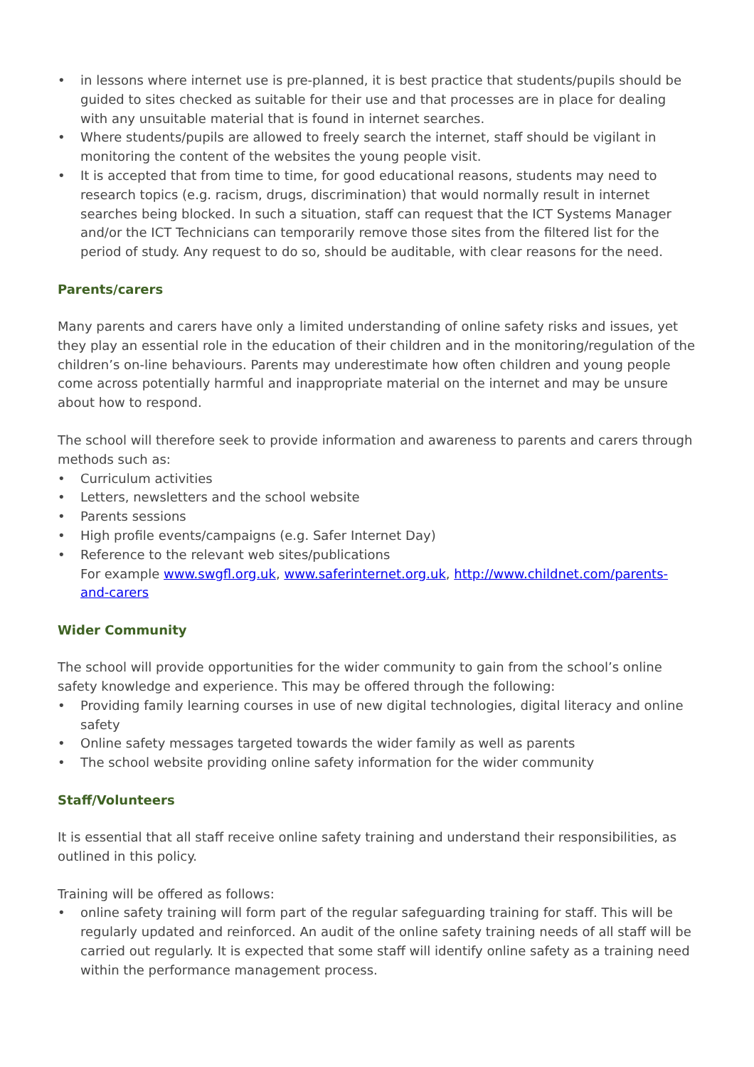• in lessons where internet use is pre-planned, it is best practice that students/pupils should be guided to sites checked as suitable for their use and that processes are in place for dealing with any unsuitable material that is found in internet searches.
• Where students/pupils are allowed to freely search the internet, staff should be vigilant in monitoring the content of the websites the young people visit.
• It is accepted that from time to time, for good educational reasons, students may need to research topics (e.g. racism, drugs, discrimination) that would normally result in internet searches being blocked. In such a situation, staff can request that the ICT Systems Manager and/or the ICT Technicians can temporarily remove those sites from the filtered list for the period of study. Any request to do so, should be auditable, with clear reasons for the need.
Parents/carers
Many parents and carers have only a limited understanding of online safety risks and issues, yet they play an essential role in the education of their children and in the monitoring/regulation of the children’s on-line behaviours. Parents may underestimate how often children and young people come across potentially harmful and inappropriate material on the internet and may be unsure about how to respond.
The school will therefore seek to provide information and awareness to parents and carers through methods such as:
• Curriculum activities
• Letters, newsletters and the school website
• Parents sessions
• High profile events/campaigns (e.g. Safer Internet Day)
• Reference to the relevant web sites/publications
For example www.swgfl.org.uk, www.saferinternet.org.uk, http://www.childnet.com/parents-and-carers
Wider Community
The school will provide opportunities for the wider community to gain from the school’s online safety knowledge and experience. This may be offered through the following:
• Providing family learning courses in use of new digital technologies, digital literacy and online safety
• Online safety messages targeted towards the wider family as well as parents
• The school website providing online safety information for the wider community
Staff/Volunteers
It is essential that all staff receive online safety training and understand their responsibilities, as outlined in this policy.
Training will be offered as follows:
• online safety training will form part of the regular safeguarding training for staff. This will be regularly updated and reinforced. An audit of the online safety training needs of all staff will be carried out regularly. It is expected that some staff will identify online safety as a training need within the performance management process.